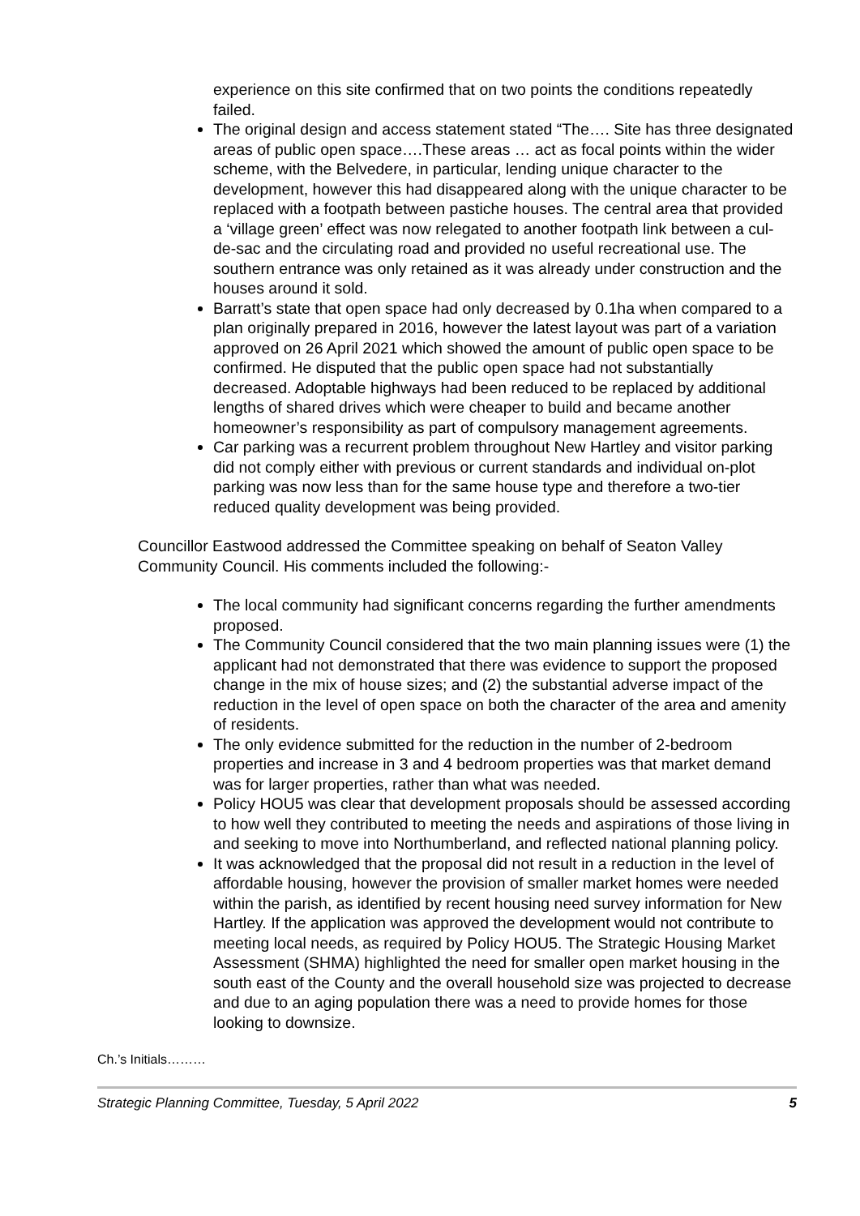experience on this site confirmed that on two points the conditions repeatedly failed.
The original design and access statement stated “The…. Site has three designated areas of public open space….These areas … act as focal points within the wider scheme, with the Belvedere, in particular, lending unique character to the development, however this had disappeared along with the unique character to be replaced with a footpath between pastiche houses. The central area that provided a ‘village green’ effect was now relegated to another footpath link between a cul-de-sac and the circulating road and provided no useful recreational use. The southern entrance was only retained as it was already under construction and the houses around it sold.
Barratt’s state that open space had only decreased by 0.1ha when compared to a plan originally prepared in 2016, however the latest layout was part of a variation approved on 26 April 2021 which showed the amount of public open space to be confirmed. He disputed that the public open space had not substantially decreased. Adoptable highways had been reduced to be replaced by additional lengths of shared drives which were cheaper to build and became another homeowner’s responsibility as part of compulsory management agreements.
Car parking was a recurrent problem throughout New Hartley and visitor parking did not comply either with previous or current standards and individual on-plot parking was now less than for the same house type and therefore a two-tier reduced quality development was being provided.
Councillor Eastwood addressed the Committee speaking on behalf of Seaton Valley Community Council. His comments included the following:-
The local community had significant concerns regarding the further amendments proposed.
The Community Council considered that the two main planning issues were (1) the applicant had not demonstrated that there was evidence to support the proposed change in the mix of house sizes; and (2) the substantial adverse impact of the reduction in the level of open space on both the character of the area and amenity of residents.
The only evidence submitted for the reduction in the number of 2-bedroom properties and increase in 3 and 4 bedroom properties was that market demand was for larger properties, rather than what was needed.
Policy HOU5 was clear that development proposals should be assessed according to how well they contributed to meeting the needs and aspirations of those living in and seeking to move into Northumberland, and reflected national planning policy.
It was acknowledged that the proposal did not result in a reduction in the level of affordable housing, however the provision of smaller market homes were needed within the parish, as identified by recent housing need survey information for New Hartley. If the application was approved the development would not contribute to meeting local needs, as required by Policy HOU5. The Strategic Housing Market Assessment (SHMA) highlighted the need for smaller open market housing in the south east of the County and the overall household size was projected to decrease and due to an aging population there was a need to provide homes for those looking to downsize.
Ch.’s Initials………
Strategic Planning Committee, Tuesday, 5 April 2022 5